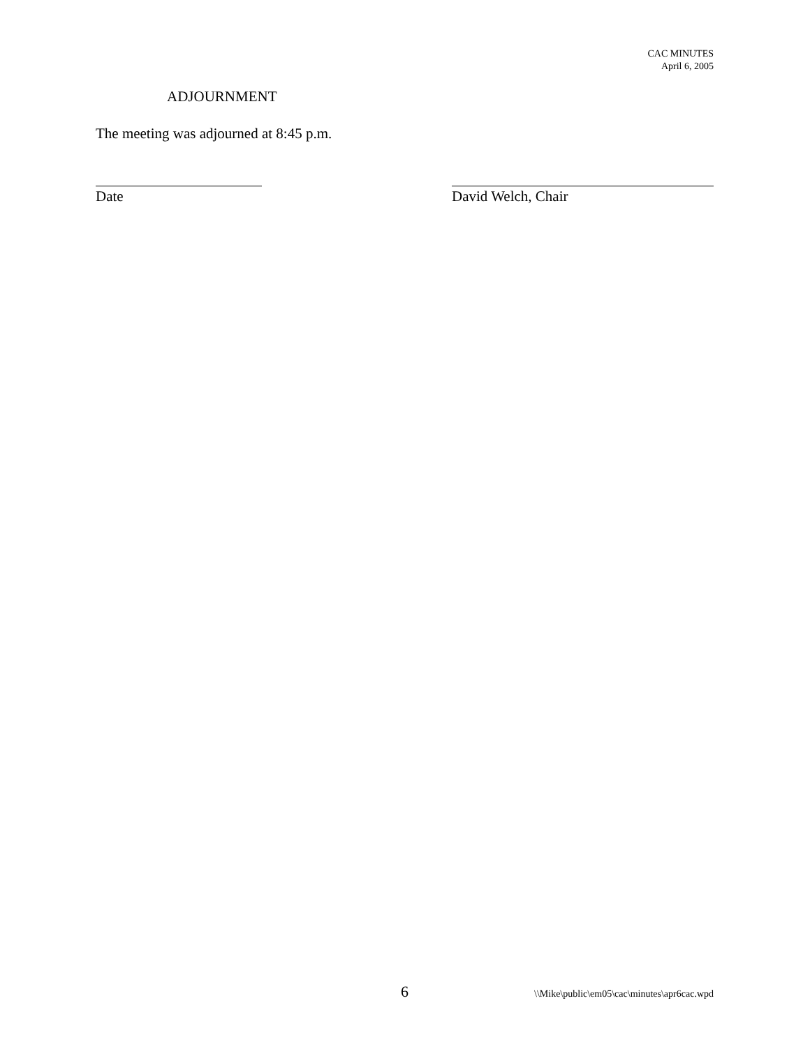CAC MINUTES
April 6, 2005
ADJOURNMENT
The meeting was adjourned at 8:45 p.m.
Date David Welch, Chair
6 \\Mike\public\em05\cac\minutes\apr6cac.wpd